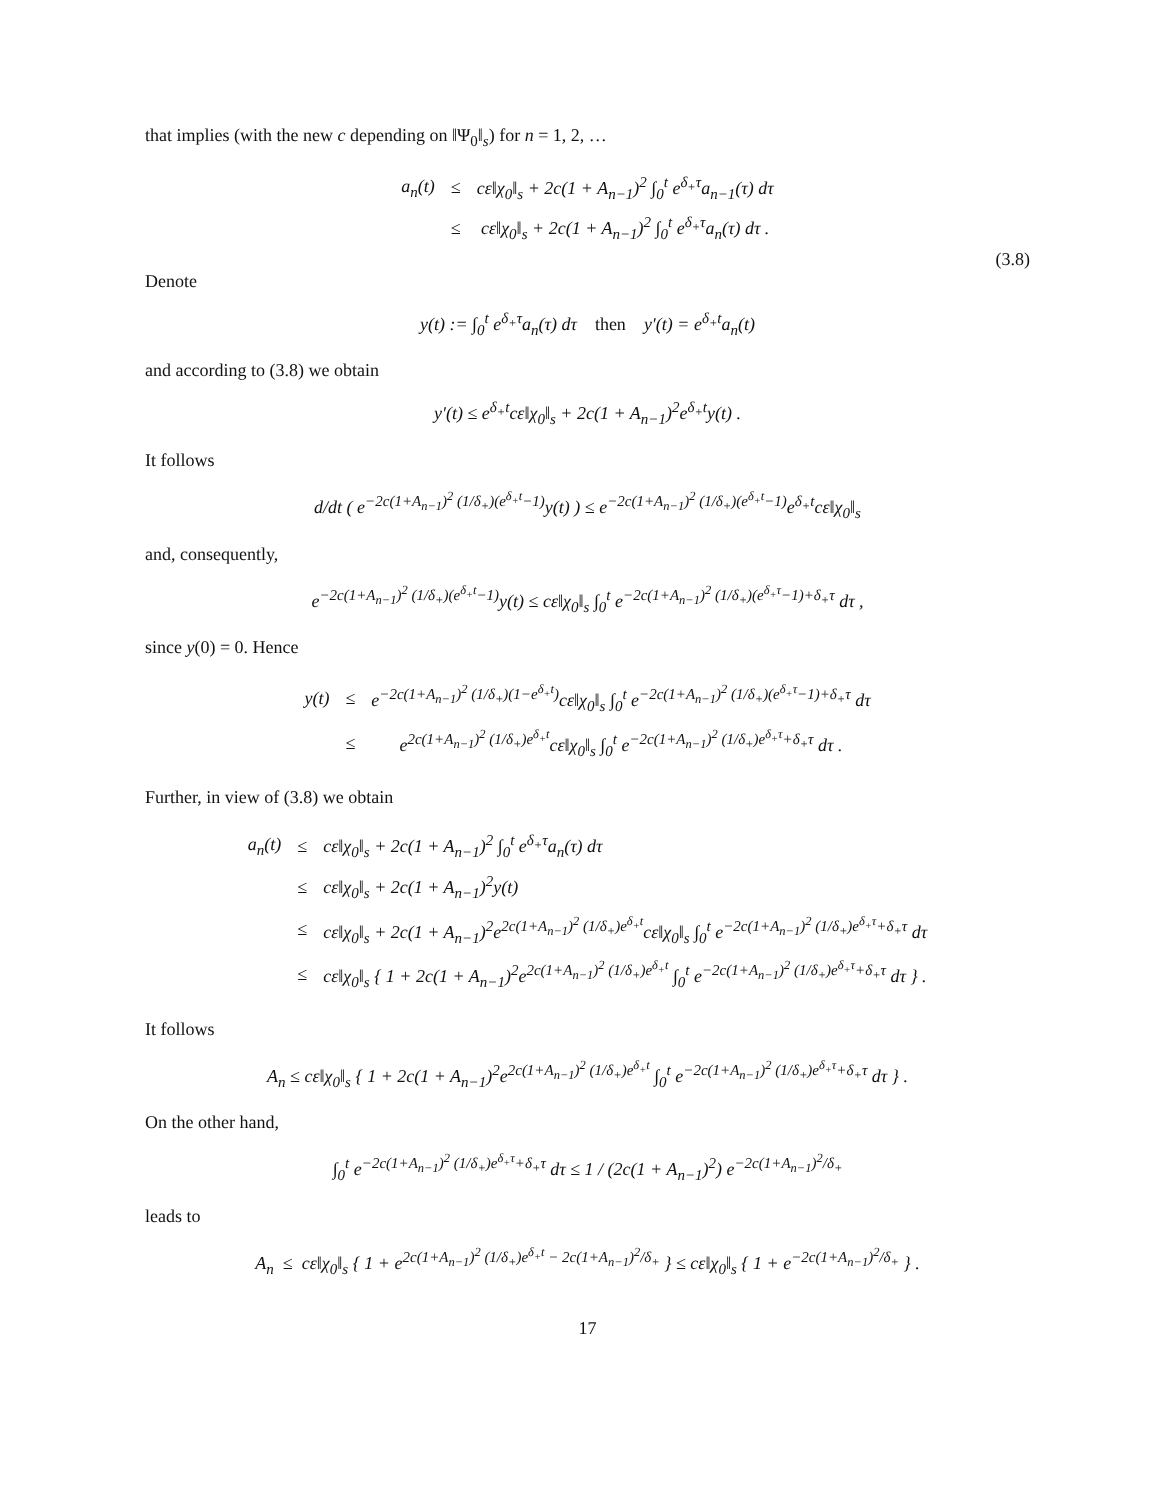that implies (with the new c depending on ‖Ψ<sub>0</sub>‖<sub>s</sub>) for n = 1, 2, …
| a<sub>n</sub>(t) | ≤ | cε‖χ<sub>0</sub>‖<sub>s</sub> + 2c(1 + A<sub>n−1</sub>)<sup>2</sup> ∫<sub>0</sub><sup>t</sup> e<sup>δ<sub>+</sub>τ</sup>a<sub>n−1</sub>(τ) dτ |
| | ≤ | cε‖χ<sub>0</sub>‖<sub>s</sub> + 2c(1 + A<sub>n−1</sub>)<sup>2</sup> ∫<sub>0</sub><sup>t</sup> e<sup>δ<sub>+</sub>τ</sup>a<sub>n</sub>(τ) dτ . |
(3.8)
Denote
y(t) := ∫<sub>0</sub><sup>t</sup> e<sup>δ<sub>+</sub>τ</sup>a<sub>n</sub>(τ) dτ then y′(t) = e<sup>δ<sub>+</sub>t</sup>a<sub>n</sub>(t)
and according to (3.8) we obtain
y′(t) ≤ e<sup>δ<sub>+</sub>t</sup>cε‖χ<sub>0</sub>‖<sub>s</sub> + 2c(1 + A<sub>n−1</sub>)<sup>2</sup>e<sup>δ<sub>+</sub>t</sup>y(t) .
It follows
d/dt ( e<sup>−2c(1+A<sub>n−1</sub>)<sup>2</sup> (1/δ<sub>+</sub>)(e<sup>δ<sub>+</sub>t</sup>−1)</sup>y(t) ) ≤ e<sup>−2c(1+A<sub>n−1</sub>)<sup>2</sup> (1/δ<sub>+</sub>)(e<sup>δ<sub>+</sub>t</sup>−1)</sup>e<sup>δ<sub>+</sub>t</sup>cε‖χ<sub>0</sub>‖<sub>s</sub>
and, consequently,
e<sup>−2c(1+A<sub>n−1</sub>)<sup>2</sup> (1/δ<sub>+</sub>)(e<sup>δ<sub>+</sub>t</sup>−1)</sup>y(t) ≤ cε‖χ<sub>0</sub>‖<sub>s</sub> ∫<sub>0</sub><sup>t</sup> e<sup>−2c(1+A<sub>n−1</sub>)<sup>2</sup> (1/δ<sub>+</sub>)(e<sup>δ<sub>+</sub>τ</sup>−1)+δ<sub>+</sub>τ</sup> dτ ,
since y(0) = 0. Hence
| y(t) | ≤ | e<sup>−2c(1+A<sub>n−1</sub>)<sup>2</sup> (1/δ<sub>+</sub>)(1−e<sup>δ<sub>+</sub>t</sup>)</sup>cε‖χ<sub>0</sub>‖<sub>s</sub> ∫<sub>0</sub><sup>t</sup> e<sup>−2c(1+A<sub>n−1</sub>)<sup>2</sup> (1/δ<sub>+</sub>)(e<sup>δ<sub>+</sub>τ</sup>−1)+δ<sub>+</sub>τ</sup> dτ |
| | ≤ | e<sup>2c(1+A<sub>n−1</sub>)<sup>2</sup> (1/δ<sub>+</sub>)e<sup>δ<sub>+</sub>t</sup></sup>cε‖χ<sub>0</sub>‖<sub>s</sub> ∫<sub>0</sub><sup>t</sup> e<sup>−2c(1+A<sub>n−1</sub>)<sup>2</sup> (1/δ<sub>+</sub>)e<sup>δ<sub>+</sub>τ</sup>+δ<sub>+</sub>τ</sup> dτ . |
Further, in view of (3.8) we obtain
| a<sub>n</sub>(t) | ≤ | cε‖χ<sub>0</sub>‖<sub>s</sub> + 2c(1 + A<sub>n−1</sub>)<sup>2</sup> ∫<sub>0</sub><sup>t</sup> e<sup>δ<sub>+</sub>τ</sup>a<sub>n</sub>(τ) dτ |
| | ≤ | cε‖χ<sub>0</sub>‖<sub>s</sub> + 2c(1 + A<sub>n−1</sub>)<sup>2</sup>y(t) |
| | ≤ | cε‖χ<sub>0</sub>‖<sub>s</sub> + 2c(1 + A<sub>n−1</sub>)<sup>2</sup>e<sup>2c(1+A<sub>n−1</sub>)<sup>2</sup> (1/δ<sub>+</sub>)e<sup>δ<sub>+</sub>t</sup></sup>cε‖χ<sub>0</sub>‖<sub>s</sub> ∫<sub>0</sub><sup>t</sup> e<sup>−2c(1+A<sub>n−1</sub>)<sup>2</sup> (1/δ<sub>+</sub>)e<sup>δ<sub>+</sub>τ</sup>+δ<sub>+</sub>τ</sup> dτ |
| | ≤ | cε‖χ<sub>0</sub>‖<sub>s</sub> { 1 + 2c(1 + A<sub>n−1</sub>)<sup>2</sup>e<sup>2c(1+A<sub>n−1</sub>)<sup>2</sup> (1/δ<sub>+</sub>)e<sup>δ<sub>+</sub>t</sup></sup> ∫<sub>0</sub><sup>t</sup> e<sup>−2c(1+A<sub>n−1</sub>)<sup>2</sup> (1/δ<sub>+</sub>)e<sup>δ<sub>+</sub>τ</sup>+δ<sub>+</sub>τ</sup> dτ } . |
It follows
A<sub>n</sub> ≤ cε‖χ<sub>0</sub>‖<sub>s</sub> { 1 + 2c(1 + A<sub>n−1</sub>)<sup>2</sup>e<sup>2c(1+A<sub>n−1</sub>)<sup>2</sup> (1/δ<sub>+</sub>)e<sup>δ<sub>+</sub>t</sup></sup> ∫<sub>0</sub><sup>t</sup> e<sup>−2c(1+A<sub>n−1</sub>)<sup>2</sup> (1/δ<sub>+</sub>)e<sup>δ<sub>+</sub>τ</sup>+δ<sub>+</sub>τ</sup> dτ } .
On the other hand,
∫<sub>0</sub><sup>t</sup> e<sup>−2c(1+A<sub>n−1</sub>)<sup>2</sup> (1/δ<sub>+</sub>)e<sup>δ<sub>+</sub>τ</sup>+δ<sub>+</sub>τ</sup> dτ ≤ 1 / (2c(1 + A<sub>n−1</sub>)<sup>2</sup>) e<sup>−2c(1+A<sub>n−1</sub>)<sup>2</sup>/δ<sub>+</sub></sup>
leads to
A<sub>n</sub> ≤ cε‖χ<sub>0</sub>‖<sub>s</sub> { 1 + e<sup>2c(1+A<sub>n−1</sub>)<sup>2</sup> (1/δ<sub>+</sub>)e<sup>δ<sub>+</sub>t</sup> − 2c(1+A<sub>n−1</sub>)<sup>2</sup>/δ<sub>+</sub></sup> } ≤ cε‖χ<sub>0</sub>‖<sub>s</sub> { 1 + e<sup>−2c(1+A<sub>n−1</sub>)<sup>2</sup>/δ<sub>+</sub></sup> } .
17